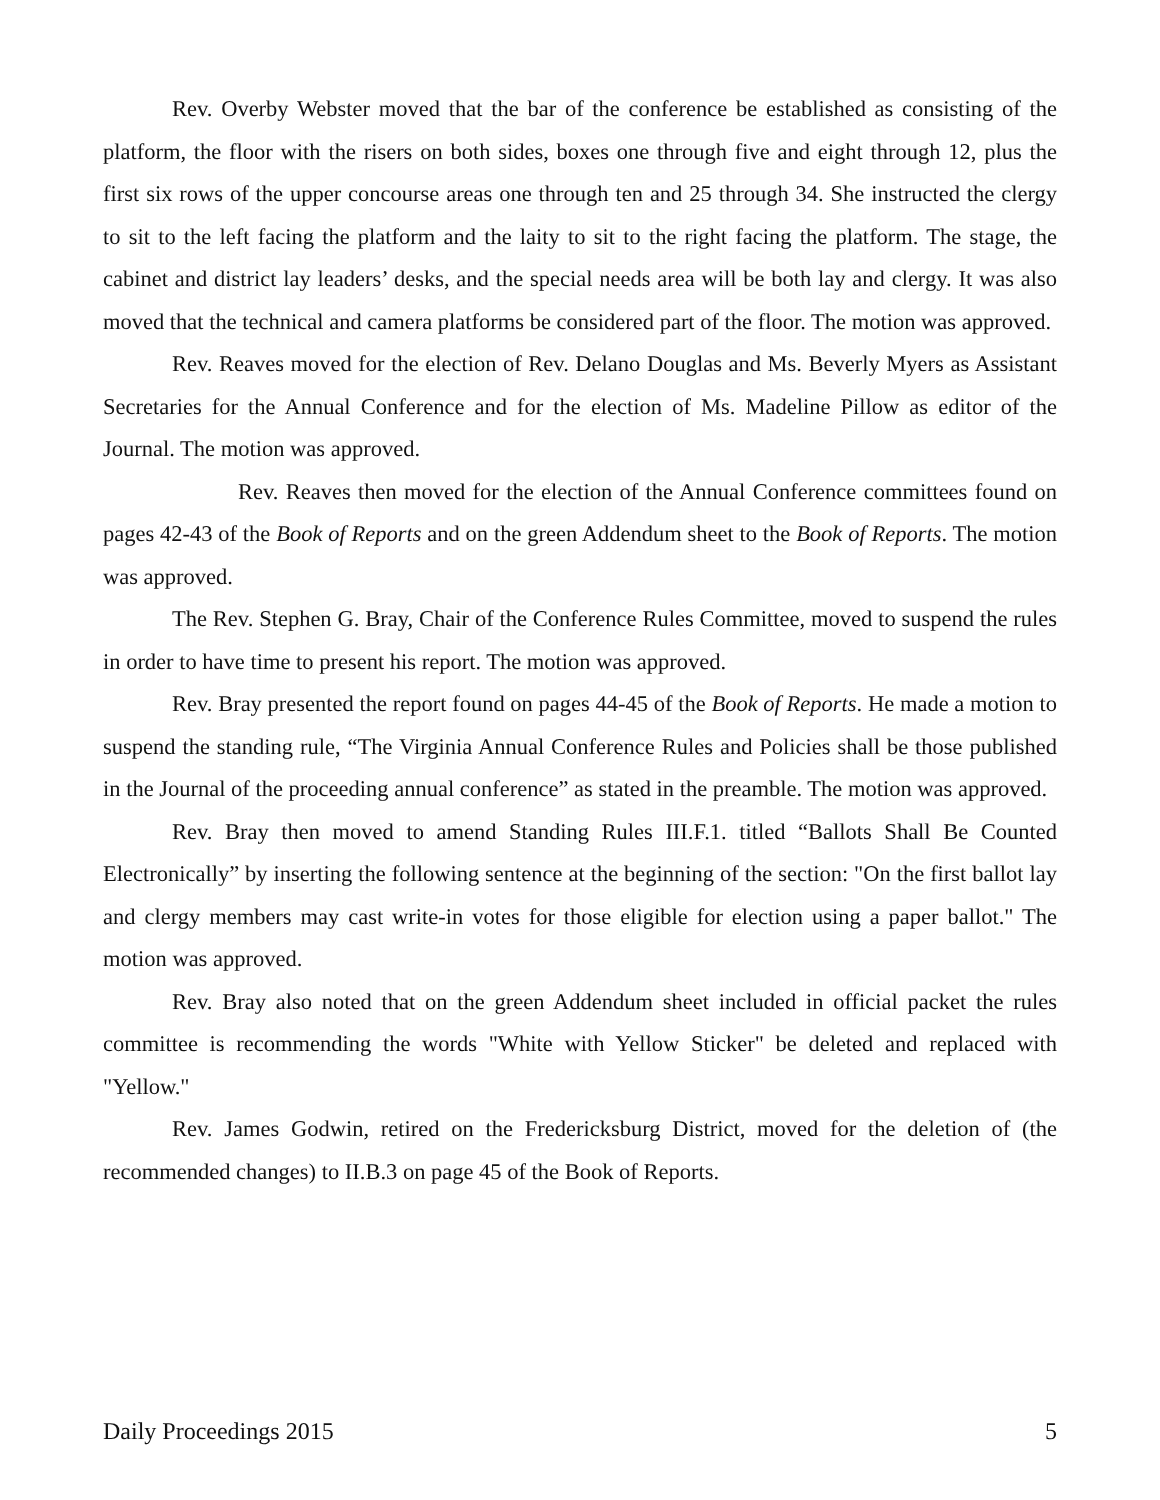Rev. Overby Webster moved that the bar of the conference be established as consisting of the platform, the floor with the risers on both sides, boxes one through five and eight through 12, plus the first six rows of the upper concourse areas one through ten and 25 through 34. She instructed the clergy to sit to the left facing the platform and the laity to sit to the right facing the platform. The stage, the cabinet and district lay leaders’ desks, and the special needs area will be both lay and clergy. It was also moved that the technical and camera platforms be considered part of the floor. The motion was approved.
Rev. Reaves moved for the election of Rev. Delano Douglas and Ms. Beverly Myers as Assistant Secretaries for the Annual Conference and for the election of Ms. Madeline Pillow as editor of the Journal. The motion was approved.
Rev. Reaves then moved for the election of the Annual Conference committees found on pages 42-43 of the Book of Reports and on the green Addendum sheet to the Book of Reports. The motion was approved.
The Rev. Stephen G. Bray, Chair of the Conference Rules Committee, moved to suspend the rules in order to have time to present his report. The motion was approved.
Rev. Bray presented the report found on pages 44-45 of the Book of Reports. He made a motion to suspend the standing rule, “The Virginia Annual Conference Rules and Policies shall be those published in the Journal of the proceeding annual conference” as stated in the preamble. The motion was approved.
Rev. Bray then moved to amend Standing Rules III.F.1. titled “Ballots Shall Be Counted Electronically” by inserting the following sentence at the beginning of the section: "On the first ballot lay and clergy members may cast write-in votes for those eligible for election using a paper ballot." The motion was approved.
Rev. Bray also noted that on the green Addendum sheet included in official packet the rules committee is recommending the words "White with Yellow Sticker" be deleted and replaced with "Yellow."
Rev. James Godwin, retired on the Fredericksburg District, moved for the deletion of (the recommended changes) to II.B.3 on page 45 of the Book of Reports.
Daily Proceedings 2015 5